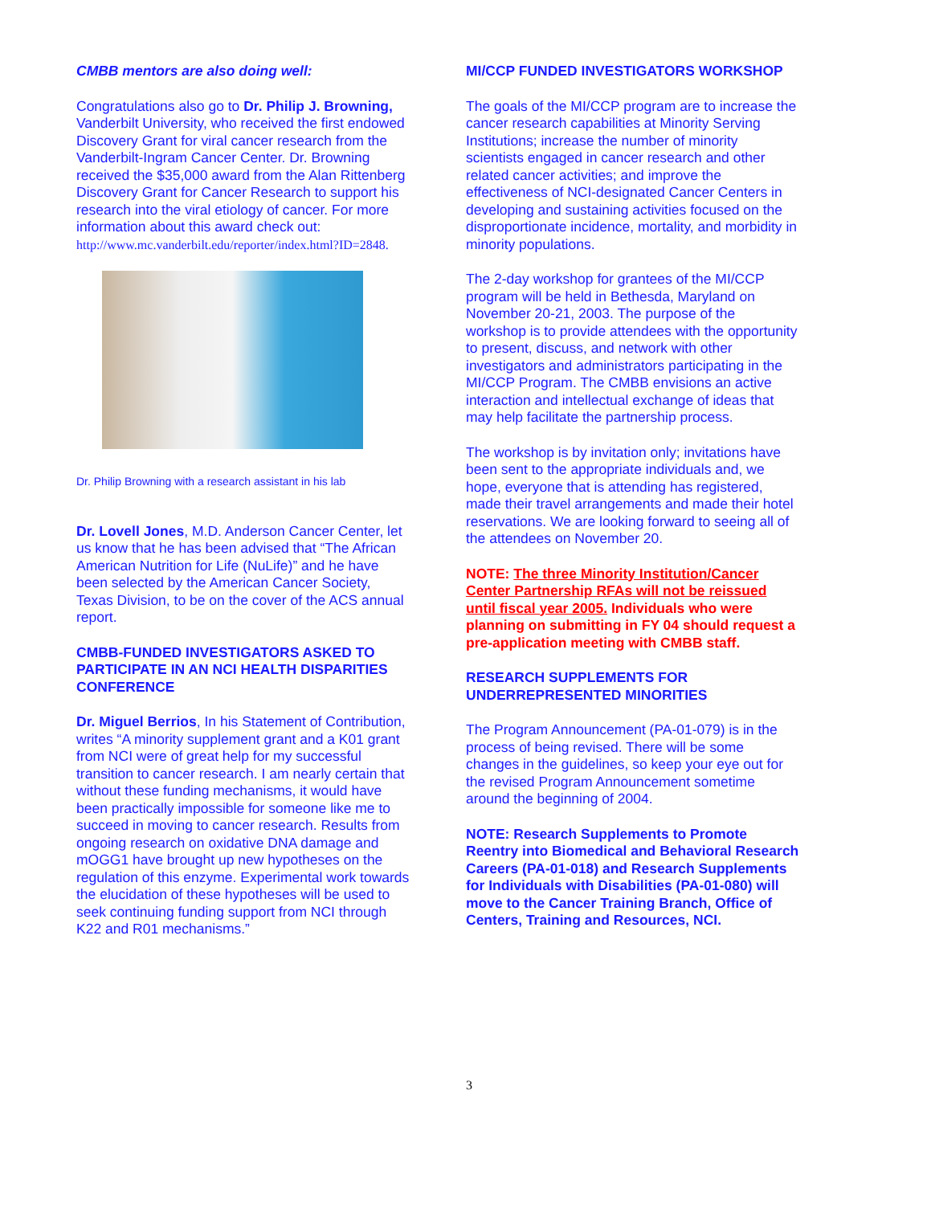CMBB mentors are also doing well:
Congratulations also go to Dr. Philip J. Browning, Vanderbilt University, who received the first endowed Discovery Grant for viral cancer research from the Vanderbilt-Ingram Cancer Center. Dr. Browning received the $35,000 award from the Alan Rittenberg Discovery Grant for Cancer Research to support his research into the viral etiology of cancer. For more information about this award check out: http://www.mc.vanderbilt.edu/reporter/index.html?ID=2848.
Dr. Philip Browning with a research assistant in his lab
Dr. Lovell Jones, M.D. Anderson Cancer Center, let us know that he has been advised that “The African American Nutrition for Life (NuLife)” and he have been selected by the American Cancer Society, Texas Division, to be on the cover of the ACS annual report.
CMBB-FUNDED INVESTIGATORS ASKED TO PARTICIPATE IN AN NCI HEALTH DISPARITIES CONFERENCE
Dr. Miguel Berrios, In his Statement of Contribution, writes “A minority supplement grant and a K01 grant from NCI were of great help for my successful transition to cancer research. I am nearly certain that without these funding mechanisms, it would have been practically impossible for someone like me to succeed in moving to cancer research. Results from ongoing research on oxidative DNA damage and mOGG1 have brought up new hypotheses on the regulation of this enzyme. Experimental work towards the elucidation of these hypotheses will be used to seek continuing funding support from NCI through K22 and R01 mechanisms.”
MI/CCP FUNDED INVESTIGATORS WORKSHOP
The goals of the MI/CCP program are to increase the cancer research capabilities at Minority Serving Institutions; increase the number of minority scientists engaged in cancer research and other related cancer activities; and improve the effectiveness of NCI-designated Cancer Centers in developing and sustaining activities focused on the disproportionate incidence, mortality, and morbidity in minority populations.
The 2-day workshop for grantees of the MI/CCP program will be held in Bethesda, Maryland on November 20-21, 2003. The purpose of the workshop is to provide attendees with the opportunity to present, discuss, and network with other investigators and administrators participating in the MI/CCP Program. The CMBB envisions an active interaction and intellectual exchange of ideas that may help facilitate the partnership process.
The workshop is by invitation only; invitations have been sent to the appropriate individuals and, we hope, everyone that is attending has registered, made their travel arrangements and made their hotel reservations. We are looking forward to seeing all of the attendees on November 20.
NOTE: The three Minority Institution/Cancer Center Partnership RFAs will not be reissued until fiscal year 2005. Individuals who were planning on submitting in FY 04 should request a pre-application meeting with CMBB staff.
RESEARCH SUPPLEMENTS FOR UNDERREPRESENTED MINORITIES
The Program Announcement (PA-01-079) is in the process of being revised. There will be some changes in the guidelines, so keep your eye out for the revised Program Announcement sometime around the beginning of 2004.
NOTE: Research Supplements to Promote Reentry into Biomedical and Behavioral Research Careers (PA-01-018) and Research Supplements for Individuals with Disabilities (PA-01-080) will move to the Cancer Training Branch, Office of Centers, Training and Resources, NCI.
3